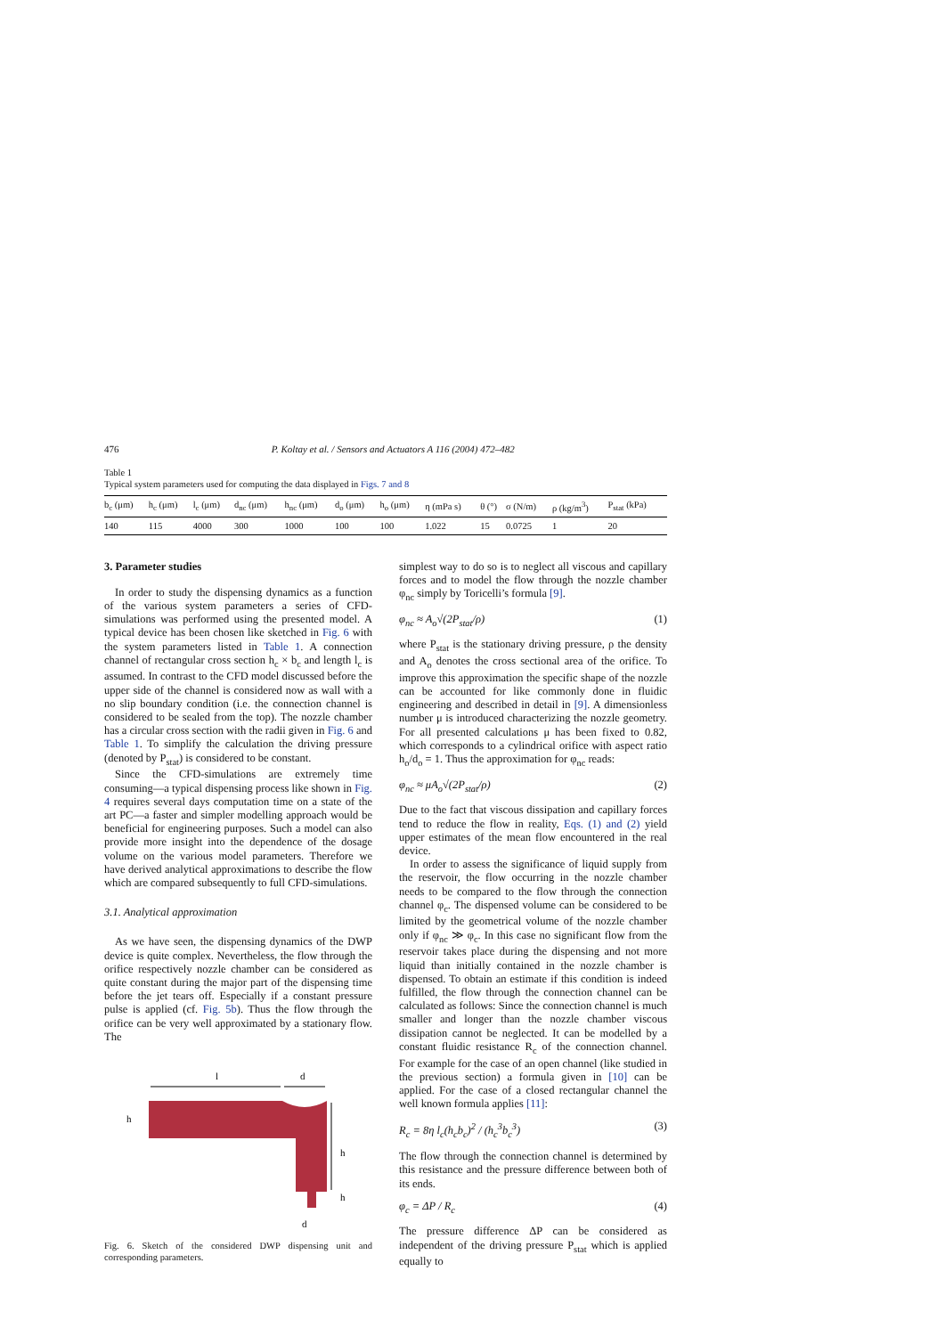476 P. Koltay et al. / Sensors and Actuators A 116 (2004) 472–482
Table 1
Typical system parameters used for computing the data displayed in Figs. 7 and 8
| b<sub>c</sub> (μm) | h<sub>c</sub> (μm) | l<sub>c</sub> (μm) | d<sub>nc</sub> (μm) | h<sub>nc</sub> (μm) | d<sub>o</sub> (μm) | h<sub>o</sub> (μm) | η (mPa s) | θ (°) | σ (N/m) | ρ (kg/m<sup>3</sup>) | P<sub>stat</sub> (kPa) |
| --- | --- | --- | --- | --- | --- | --- | --- | --- | --- | --- | --- |
| 140 | 115 | 4000 | 300 | 1000 | 100 | 100 | 1.022 | 15 | 0.0725 | 1 | 20 |
3. Parameter studies
In order to study the dispensing dynamics as a function of the various system parameters a series of CFD-simulations was performed using the presented model. A typical device has been chosen like sketched in Fig. 6 with the system parameters listed in Table 1. A connection channel of rectangular cross section h<sub>c</sub> × b<sub>c</sub> and length l<sub>c</sub> is assumed. In contrast to the CFD model discussed before the upper side of the channel is considered now as wall with a no slip boundary condition (i.e. the connection channel is considered to be sealed from the top). The nozzle chamber has a circular cross section with the radii given in Fig. 6 and Table 1. To simplify the calculation the driving pressure (denoted by P<sub>stat</sub>) is considered to be constant.
Since the CFD-simulations are extremely time consuming—a typical dispensing process like shown in Fig. 4 requires several days computation time on a state of the art PC—a faster and simpler modelling approach would be beneficial for engineering purposes. Such a model can also provide more insight into the dependence of the dosage volume on the various model parameters. Therefore we have derived analytical approximations to describe the flow which are compared subsequently to full CFD-simulations.
3.1. Analytical approximation
As we have seen, the dispensing dynamics of the DWP device is quite complex. Nevertheless, the flow through the orifice respectively nozzle chamber can be considered as quite constant during the major part of the dispensing time before the jet tears off. Especially if a constant pressure pulse is applied (cf. Fig. 5b). Thus the flow through the orifice can be very well approximated by a stationary flow. The
l
d
h
h
h
d
Fig. 6. Sketch of the considered DWP dispensing unit and corresponding parameters.
simplest way to do so is to neglect all viscous and capillary forces and to model the flow through the nozzle chamber φ<sub>nc</sub> simply by Toricelli’s formula [9].
φ<sub>nc</sub> ≈ A<sub>o</sub>√(2P<sub>stat</sub>/ρ) (1)
where P<sub>stat</sub> is the stationary driving pressure, ρ the density and A<sub>o</sub> denotes the cross sectional area of the orifice. To improve this approximation the specific shape of the nozzle can be accounted for like commonly done in fluidic engineering and described in detail in [9]. A dimensionless number μ is introduced characterizing the nozzle geometry. For all presented calculations μ has been fixed to 0.82, which corresponds to a cylindrical orifice with aspect ratio h<sub>o</sub>/d<sub>o</sub> = 1. Thus the approximation for φ<sub>nc</sub> reads:
φ<sub>nc</sub> ≈ μA<sub>o</sub>√(2P<sub>stat</sub>/ρ) (2)
Due to the fact that viscous dissipation and capillary forces tend to reduce the flow in reality, Eqs. (1) and (2) yield upper estimates of the mean flow encountered in the real device.
In order to assess the significance of liquid supply from the reservoir, the flow occurring in the nozzle chamber needs to be compared to the flow through the connection channel φ<sub>c</sub>. The dispensed volume can be considered to be limited by the geometrical volume of the nozzle chamber only if φ<sub>nc</sub> ≫ φ<sub>c</sub>. In this case no significant flow from the reservoir takes place during the dispensing and not more liquid than initially contained in the nozzle chamber is dispensed. To obtain an estimate if this condition is indeed fulfilled, the flow through the connection channel can be calculated as follows: Since the connection channel is much smaller and longer than the nozzle chamber viscous dissipation cannot be neglected. It can be modelled by a constant fluidic resistance R<sub>c</sub> of the connection channel. For example for the case of an open channel (like studied in the previous section) a formula given in [10] can be applied. For the case of a closed rectangular channel the well known formula applies [11]:
R<sub>c</sub> = 8η l<sub>c</sub>(h<sub>c</sub>b<sub>c</sub>)<sup>2</sup> / (h<sub>c</sub><sup>3</sup>b<sub>c</sub><sup>3</sup>) (3)
The flow through the connection channel is determined by this resistance and the pressure difference between both of its ends.
φ<sub>c</sub> = ΔP / R<sub>c</sub> (4)
The pressure difference ΔP can be considered as independent of the driving pressure P<sub>stat</sub> which is applied equally to